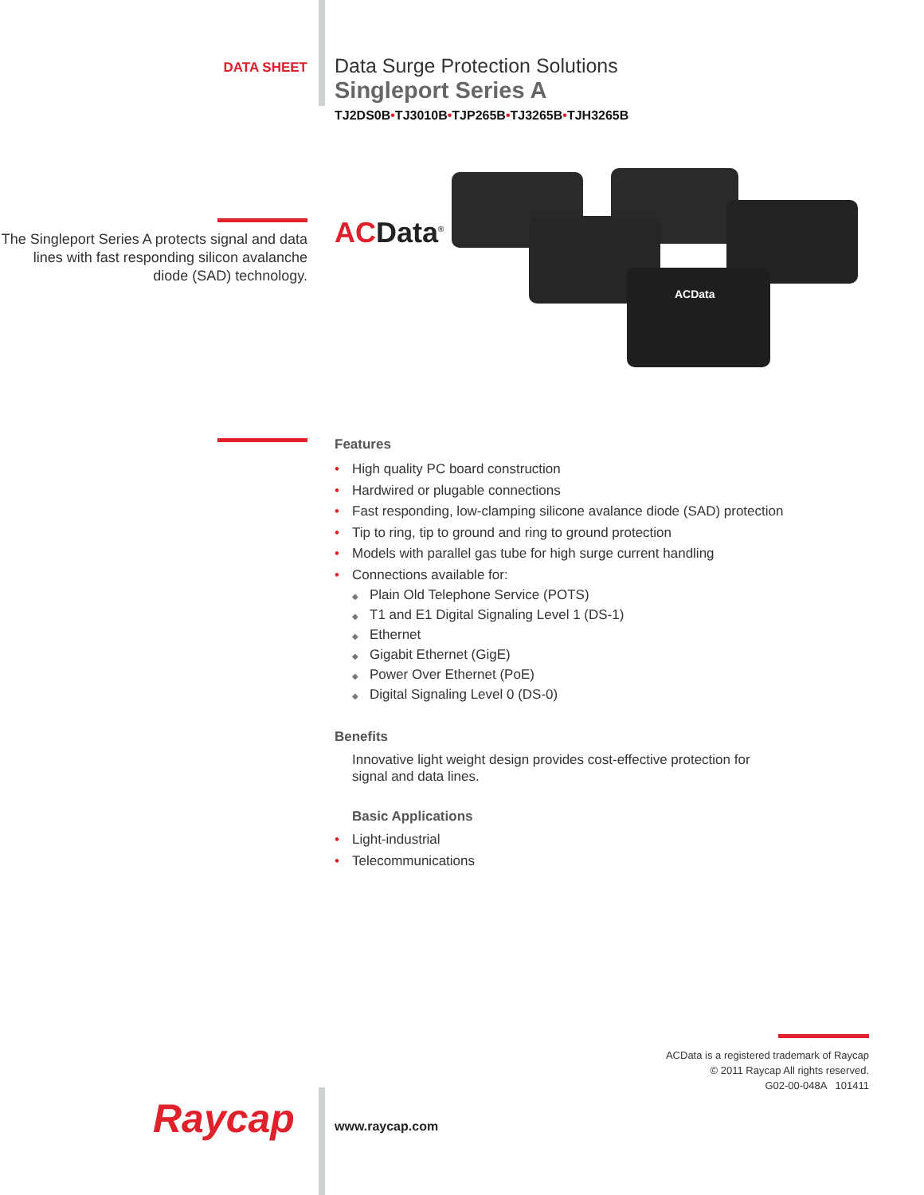DATA SHEET
Data Surge Protection Solutions
Singleport Series A
TJ2DS0B•TJ3010B•TJP265B•TJ3265B•TJH3265B
The Singleport Series A protects signal and data lines with fast responding silicon avalanche diode (SAD) technology.
AC Data<sup>®</sup>
ACData
Features
• High quality PC board construction
• Hardwired or plugable connections
• Fast responding, low-clamping silicone avalance diode (SAD) protection
• Tip to ring, tip to ground and ring to ground protection
• Models with parallel gas tube for high surge current handling
• Connections available for:
◆ Plain Old Telephone Service (POTS)
◆ T1 and E1 Digital Signaling Level 1 (DS-1)
◆ Ethernet
◆ Gigabit Ethernet (GigE)
◆ Power Over Ethernet (PoE)
◆ Digital Signaling Level 0 (DS-0)
Benefits
Innovative light weight design provides cost-effective protection for signal and data lines.
Basic Applications
• Light-industrial
• Telecommunications
ACData is a registered trademark of Raycap
© 2011 Raycap All rights reserved.
G02-00-048A 101411
Raycap www.raycap.com